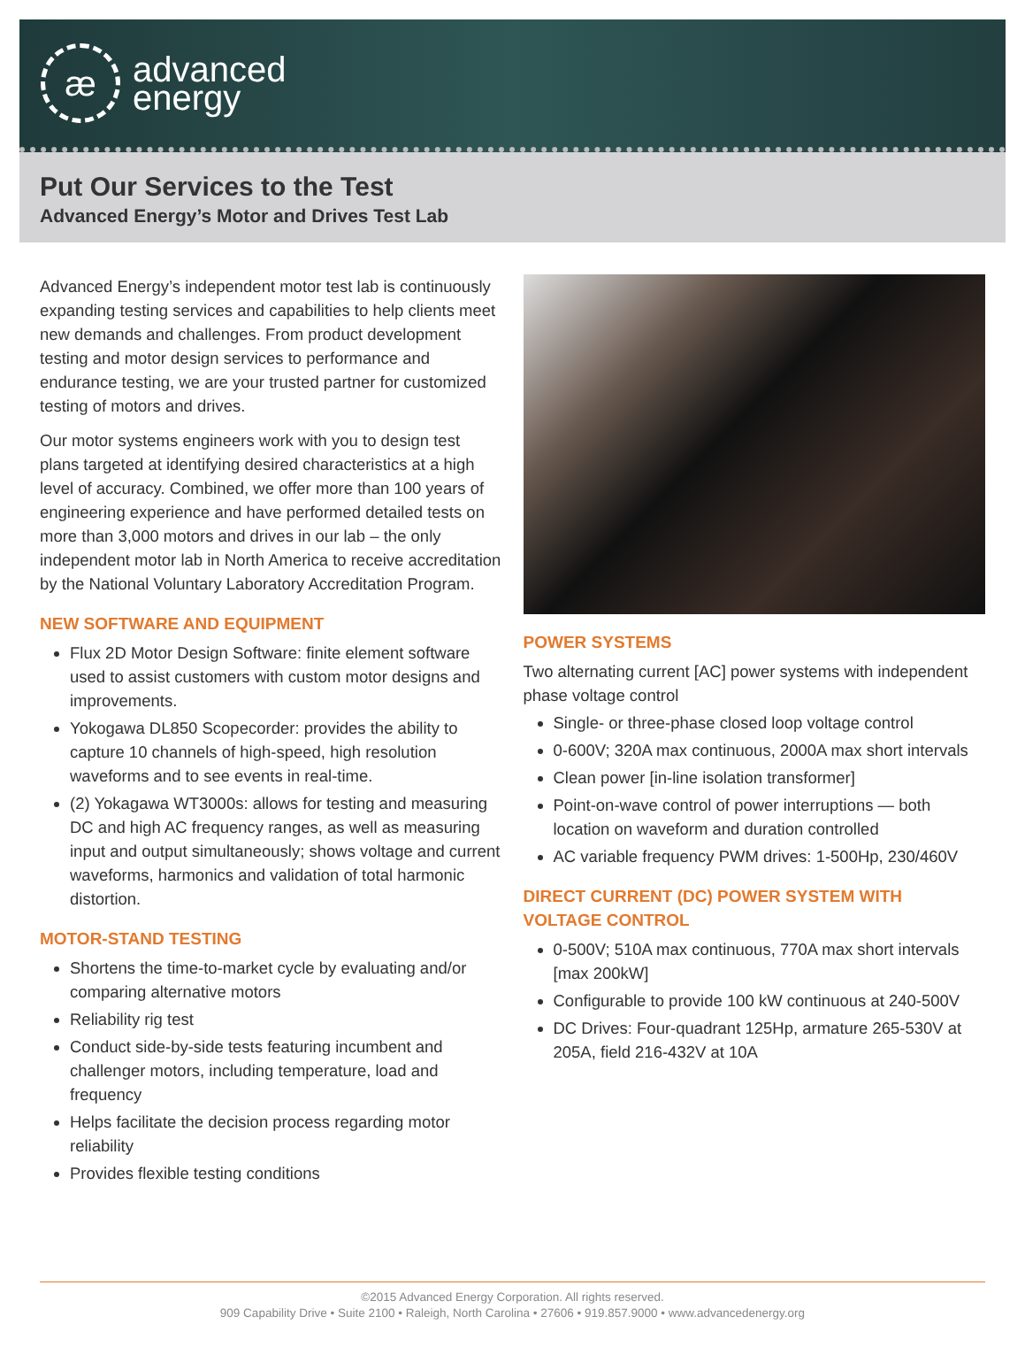æ
advanced
energy
Put Our Services to the Test
Advanced Energy’s Motor and Drives Test Lab
Advanced Energy’s independent motor test lab is continuously expanding testing services and capabilities to help clients meet new demands and challenges. From product development testing and motor design services to performance and endurance testing, we are your trusted partner for customized testing of motors and drives.
Our motor systems engineers work with you to design test plans targeted at identifying desired characteristics at a high level of accuracy. Combined, we offer more than 100 years of engineering experience and have performed detailed tests on more than 3,000 motors and drives in our lab – the only independent motor lab in North America to receive accreditation by the National Voluntary Laboratory Accreditation Program.
NEW SOFTWARE AND EQUIPMENT
Flux 2D Motor Design Software: finite element software used to assist customers with custom motor designs and improvements.
Yokogawa DL850 Scopecorder: provides the ability to capture 10 channels of high-speed, high resolution waveforms and to see events in real-time.
(2) Yokagawa WT3000s: allows for testing and measuring DC and high AC frequency ranges, as well as measuring input and output simultaneously; shows voltage and current waveforms, harmonics and validation of total harmonic distortion.
MOTOR-STAND TESTING
Shortens the time-to-market cycle by evaluating and/or comparing alternative motors
Reliability rig test
Conduct side-by-side tests featuring incumbent and challenger motors, including temperature, load and frequency
Helps facilitate the decision process regarding motor reliability
Provides flexible testing conditions
POWER SYSTEMS
Two alternating current [AC] power systems with independent phase voltage control
Single- or three-phase closed loop voltage control
0-600V; 320A max continuous, 2000A max short intervals
Clean power [in-line isolation transformer]
Point-on-wave control of power interruptions — both location on waveform and duration controlled
AC variable frequency PWM drives: 1-500Hp, 230/460V
DIRECT CURRENT (DC) POWER SYSTEM WITH VOLTAGE CONTROL
0-500V; 510A max continuous, 770A max short intervals [max 200kW]
Configurable to provide 100 kW continuous at 240-500V
DC Drives: Four-quadrant 125Hp, armature 265-530V at 205A, field 216-432V at 10A
©2015 Advanced Energy Corporation. All rights reserved.
909 Capability Drive • Suite 2100 • Raleigh, North Carolina • 27606 • 919.857.9000 • www.advancedenergy.org